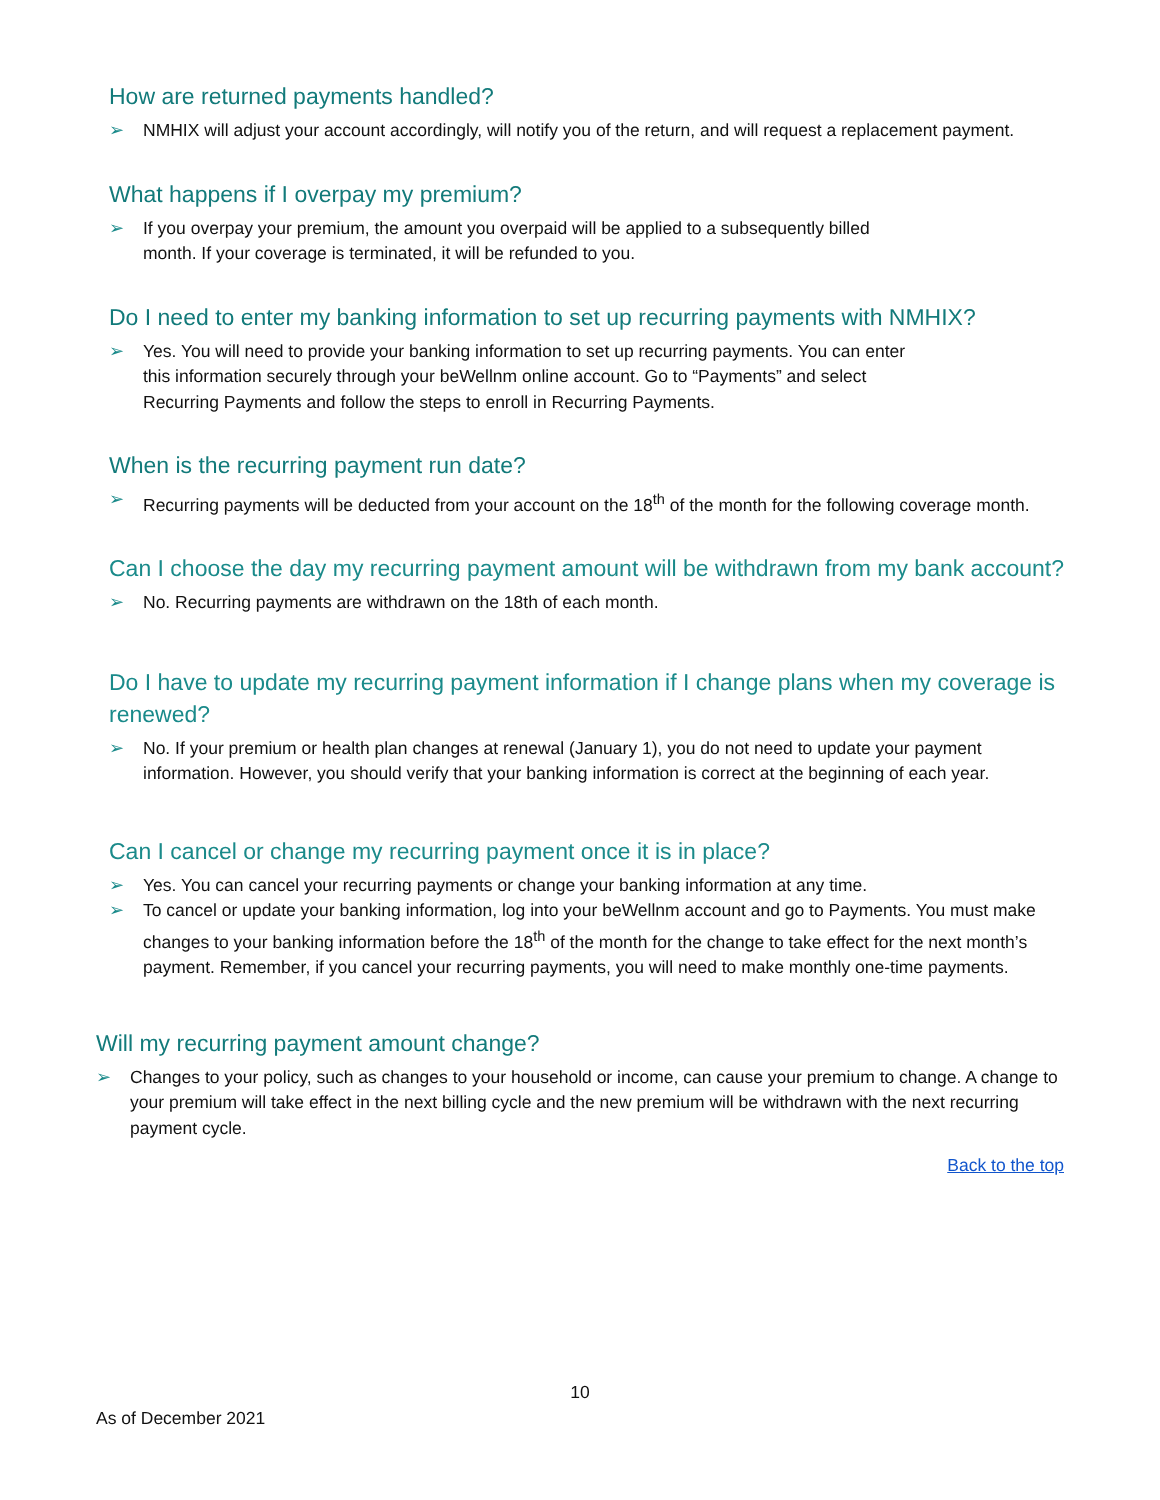How are returned payments handled?
➢ NMHIX will adjust your account accordingly, will notify you of the return, and will request a replacement payment.
What happens if I overpay my premium?
➢ If you overpay your premium, the amount you overpaid will be applied to a subsequently billed
month. If your coverage is terminated, it will be refunded to you.
Do I need to enter my banking information to set up recurring payments with NMHIX?
➢ Yes. You will need to provide your banking information to set up recurring payments. You can enter
this information securely through your beWellnm online account. Go to “Payments” and select
Recurring Payments and follow the steps to enroll in Recurring Payments.
When is the recurring payment run date?
➢ Recurring payments will be deducted from your account on the 18<sup>th</sup> of the month for the following coverage month.
Can I choose the day my recurring payment amount will be withdrawn from my bank account?
➢ No. Recurring payments are withdrawn on the 18th of each month.
Do I have to update my recurring payment information if I change plans when my coverage is renewed?
➢ No. If your premium or health plan changes at renewal (January 1), you do not need to update your payment information. However, you should verify that your banking information is correct at the beginning of each year.
Can I cancel or change my recurring payment once it is in place?
➢ Yes. You can cancel your recurring payments or change your banking information at any time.
➢ To cancel or update your banking information, log into your beWellnm account and go to Payments. You must make changes to your banking information before the 18<sup>th</sup> of the month for the change to take effect for the next month’s payment. Remember, if you cancel your recurring payments, you will need to make monthly one-time payments.
Will my recurring payment amount change?
➢ Changes to your policy, such as changes to your household or income, can cause your premium to change. A change to your premium will take effect in the next billing cycle and the new premium will be withdrawn with the next recurring payment cycle.
Back to the top
10
As of December 2021